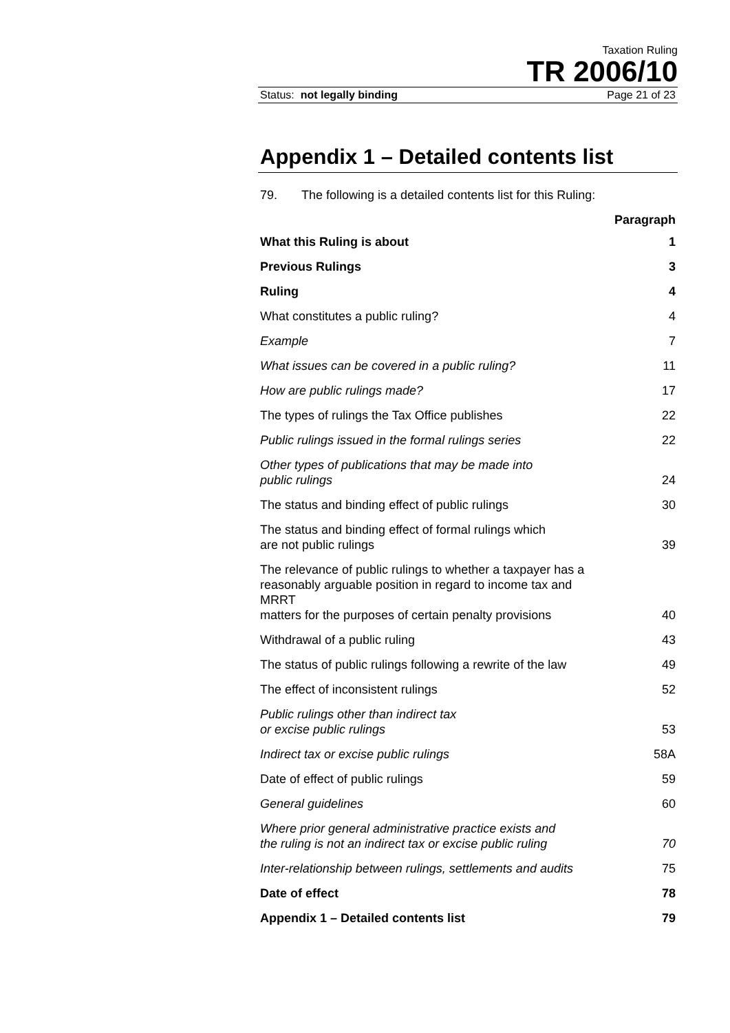Taxation Ruling
TR 2006/10
Status: not legally binding Page 21 of 23
Appendix 1 – Detailed contents list
79. The following is a detailed contents list for this Ruling:
| | Paragraph |
| --- | --- |
| What this Ruling is about | 1 |
| Previous Rulings | 3 |
| Ruling | 4 |
| What constitutes a public ruling? | 4 |
| Example | 7 |
| What issues can be covered in a public ruling? | 11 |
| How are public rulings made? | 17 |
| The types of rulings the Tax Office publishes | 22 |
| Public rulings issued in the formal rulings series | 22 |
| Other types of publications that may be made into public rulings | 24 |
| The status and binding effect of public rulings | 30 |
| The status and binding effect of formal rulings which are not public rulings | 39 |
| The relevance of public rulings to whether a taxpayer has a reasonably arguable position in regard to income tax and MRRT matters for the purposes of certain penalty provisions | 40 |
| Withdrawal of a public ruling | 43 |
| The status of public rulings following a rewrite of the law | 49 |
| The effect of inconsistent rulings | 52 |
| Public rulings other than indirect tax or excise public rulings | 53 |
| Indirect tax or excise public rulings | 58A |
| Date of effect of public rulings | 59 |
| General guidelines | 60 |
| Where prior general administrative practice exists and the ruling is not an indirect tax or excise public ruling | 70 |
| Inter-relationship between rulings, settlements and audits | 75 |
| Date of effect | 78 |
| Appendix 1 – Detailed contents list | 79 |